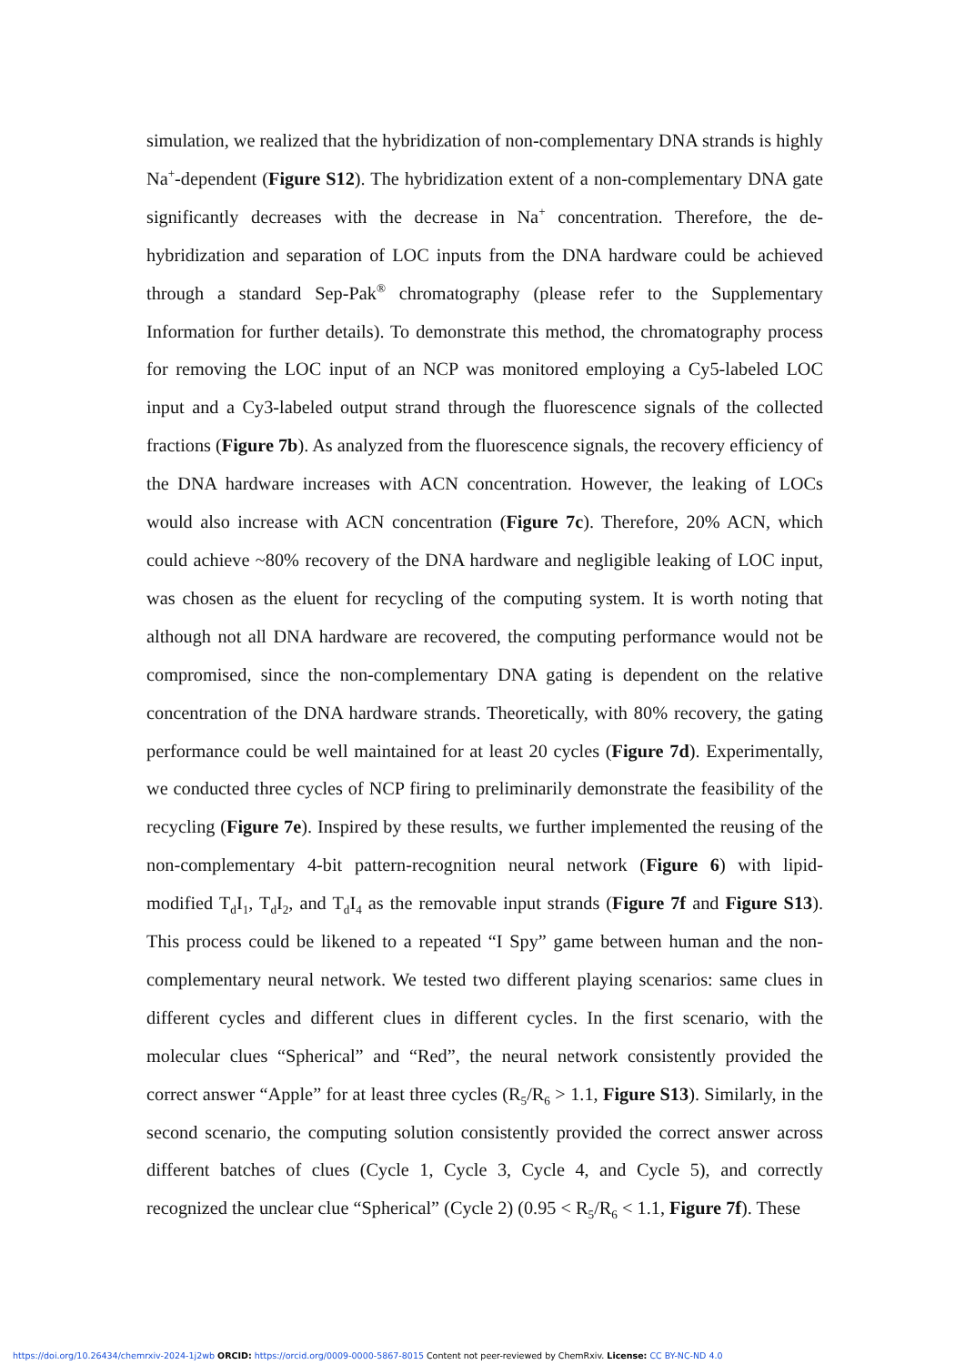simulation, we realized that the hybridization of non-complementary DNA strands is highly Na<sup>+</sup>-dependent (Figure S12). The hybridization extent of a non-complementary DNA gate significantly decreases with the decrease in Na<sup>+</sup> concentration. Therefore, the de-hybridization and separation of LOC inputs from the DNA hardware could be achieved through a standard Sep-Pak<sup>®</sup> chromatography (please refer to the Supplementary Information for further details). To demonstrate this method, the chromatography process for removing the LOC input of an NCP was monitored employing a Cy5-labeled LOC input and a Cy3-labeled output strand through the fluorescence signals of the collected fractions (Figure 7b). As analyzed from the fluorescence signals, the recovery efficiency of the DNA hardware increases with ACN concentration. However, the leaking of LOCs would also increase with ACN concentration (Figure 7c). Therefore, 20% ACN, which could achieve ~80% recovery of the DNA hardware and negligible leaking of LOC input, was chosen as the eluent for recycling of the computing system. It is worth noting that although not all DNA hardware are recovered, the computing performance would not be compromised, since the non-complementary DNA gating is dependent on the relative concentration of the DNA hardware strands. Theoretically, with 80% recovery, the gating performance could be well maintained for at least 20 cycles (Figure 7d). Experimentally, we conducted three cycles of NCP firing to preliminarily demonstrate the feasibility of the recycling (Figure 7e). Inspired by these results, we further implemented the reusing of the non-complementary 4-bit pattern-recognition neural network (Figure 6) with lipid-modified T<sub>d</sub>I<sub>1</sub>, T<sub>d</sub>I<sub>2</sub>, and T<sub>d</sub>I<sub>4</sub> as the removable input strands (Figure 7f and Figure S13). This process could be likened to a repeated “I Spy” game between human and the non-complementary neural network. We tested two different playing scenarios: same clues in different cycles and different clues in different cycles. In the first scenario, with the molecular clues “Spherical” and “Red”, the neural network consistently provided the correct answer “Apple” for at least three cycles (R<sub>5</sub>/R<sub>6</sub> > 1.1, Figure S13). Similarly, in the second scenario, the computing solution consistently provided the correct answer across different batches of clues (Cycle 1, Cycle 3, Cycle 4, and Cycle 5), and correctly recognized the unclear clue “Spherical” (Cycle 2) (0.95 < R<sub>5</sub>/R<sub>6</sub> < 1.1, Figure 7f). These
https://doi.org/10.26434/chemrxiv-2024-1j2wb ORCID: https://orcid.org/0009-0000-5867-8015 Content not peer-reviewed by ChemRxiv. License: CC BY-NC-ND 4.0